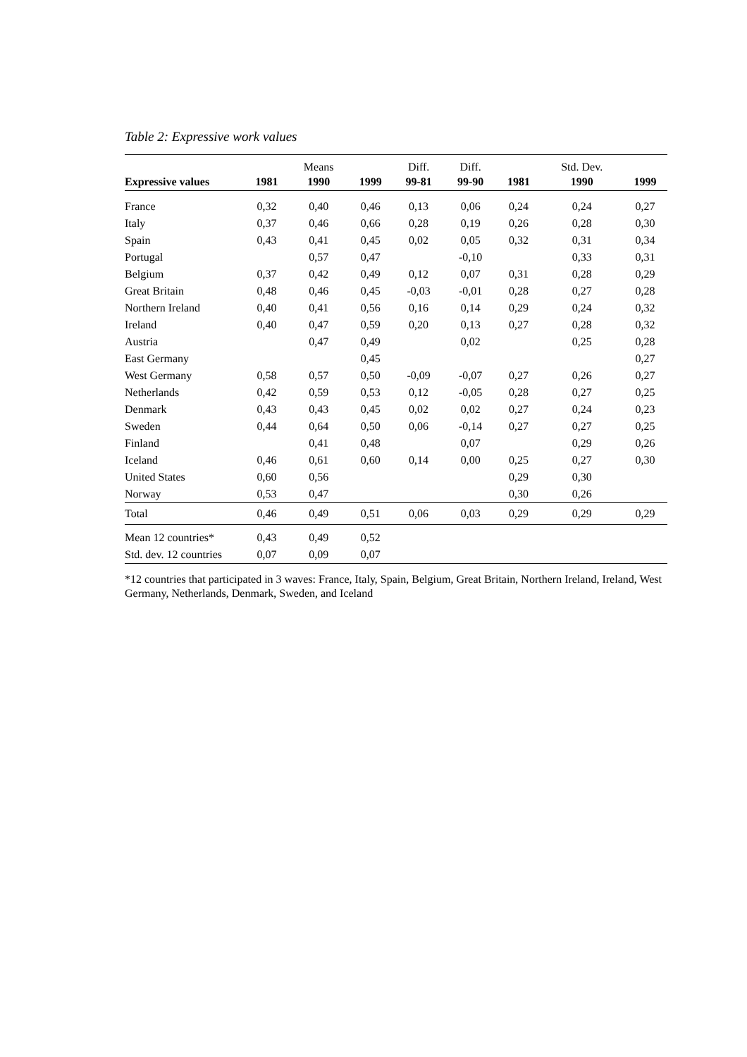Table 2: Expressive work values
| | | Means | | Diff. | Diff. | | Std. Dev. | |
| --- | --- | --- | --- | --- | --- | --- | --- | --- |
| Expressive values | 1981 | 1990 | 1999 | 99-81 | 99-90 | 1981 | 1990 | 1999 |
| France | 0,32 | 0,40 | 0,46 | 0,13 | 0,06 | 0,24 | 0,24 | 0,27 |
| Italy | 0,37 | 0,46 | 0,66 | 0,28 | 0,19 | 0,26 | 0,28 | 0,30 |
| Spain | 0,43 | 0,41 | 0,45 | 0,02 | 0,05 | 0,32 | 0,31 | 0,34 |
| Portugal | | 0,57 | 0,47 | | -0,10 | | 0,33 | 0,31 |
| Belgium | 0,37 | 0,42 | 0,49 | 0,12 | 0,07 | 0,31 | 0,28 | 0,29 |
| Great Britain | 0,48 | 0,46 | 0,45 | -0,03 | -0,01 | 0,28 | 0,27 | 0,28 |
| Northern Ireland | 0,40 | 0,41 | 0,56 | 0,16 | 0,14 | 0,29 | 0,24 | 0,32 |
| Ireland | 0,40 | 0,47 | 0,59 | 0,20 | 0,13 | 0,27 | 0,28 | 0,32 |
| Austria | | 0,47 | 0,49 | | 0,02 | | 0,25 | 0,28 |
| East Germany | | | 0,45 | | | | | 0,27 |
| West Germany | 0,58 | 0,57 | 0,50 | -0,09 | -0,07 | 0,27 | 0,26 | 0,27 |
| Netherlands | 0,42 | 0,59 | 0,53 | 0,12 | -0,05 | 0,28 | 0,27 | 0,25 |
| Denmark | 0,43 | 0,43 | 0,45 | 0,02 | 0,02 | 0,27 | 0,24 | 0,23 |
| Sweden | 0,44 | 0,64 | 0,50 | 0,06 | -0,14 | 0,27 | 0,27 | 0,25 |
| Finland | | 0,41 | 0,48 | | 0,07 | | 0,29 | 0,26 |
| Iceland | 0,46 | 0,61 | 0,60 | 0,14 | 0,00 | 0,25 | 0,27 | 0,30 |
| United States | 0,60 | 0,56 | | | | 0,29 | 0,30 | |
| Norway | 0,53 | 0,47 | | | | 0,30 | 0,26 | |
| Total | 0,46 | 0,49 | 0,51 | 0,06 | 0,03 | 0,29 | 0,29 | 0,29 |
| Mean 12 countries* | 0,43 | 0,49 | 0,52 | | | | | |
| Std. dev. 12 countries | 0,07 | 0,09 | 0,07 | | | | | |
*12 countries that participated in 3 waves: France, Italy, Spain, Belgium, Great Britain, Northern Ireland, Ireland, West Germany, Netherlands, Denmark, Sweden, and Iceland